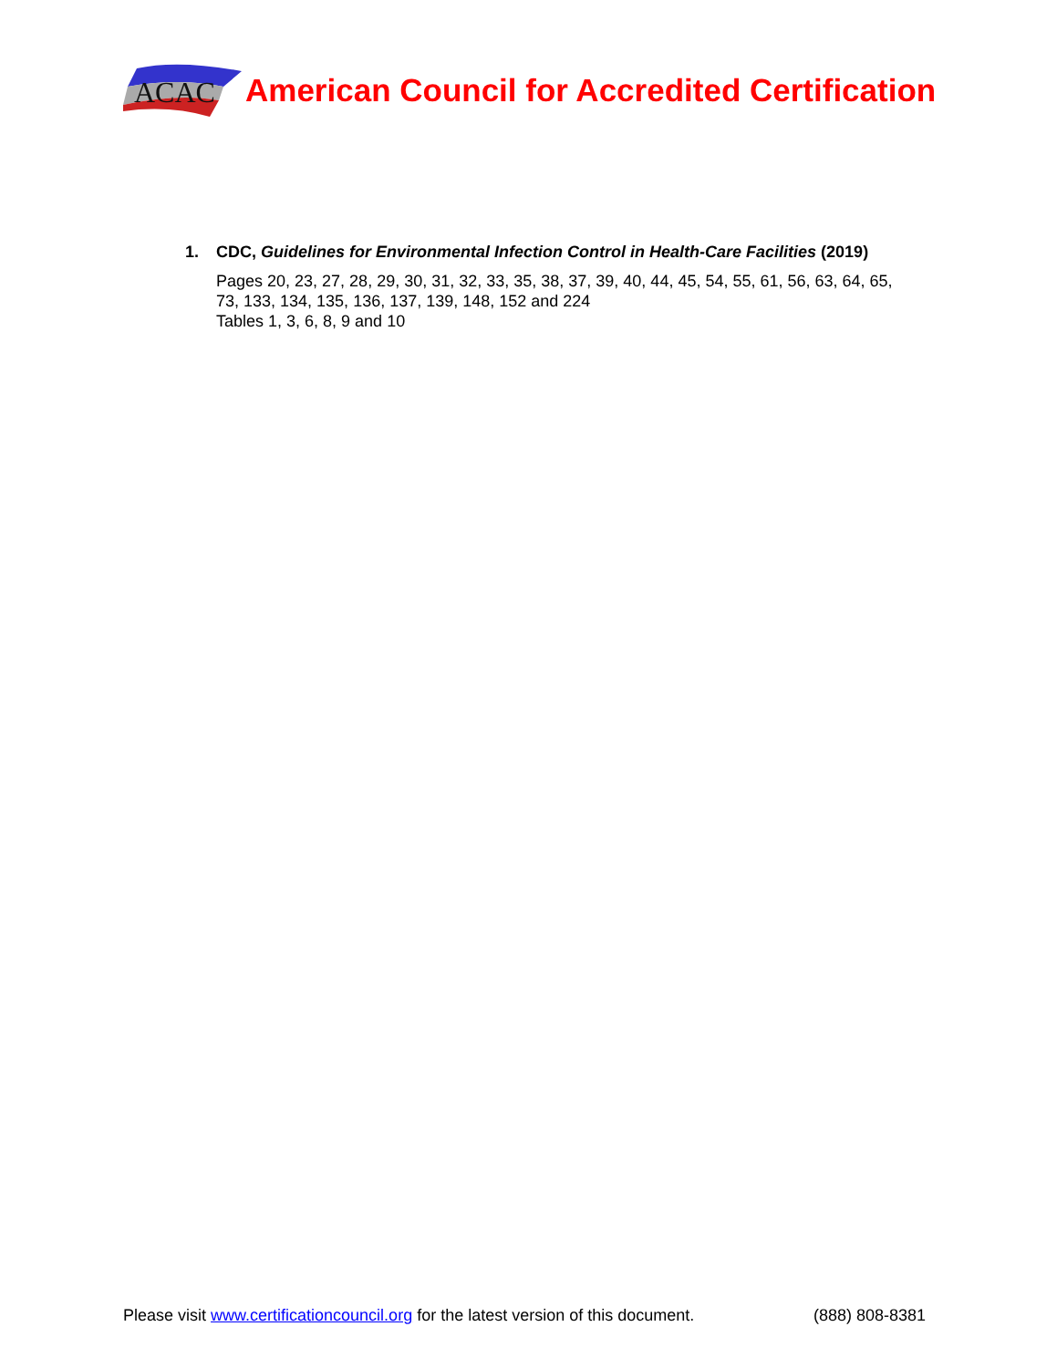ACAC
American Council for Accredited Certification
1. CDC, Guidelines for Environmental Infection Control in Health-Care Facilities (2019)
Pages 20, 23, 27, 28, 29, 30, 31, 32, 33, 35, 38, 37, 39, 40, 44, 45, 54, 55, 61, 56, 63, 64, 65, 73, 133, 134, 135, 136, 137, 139, 148, 152 and 224
Tables 1, 3, 6, 8, 9 and 10
Please visit www.certificationcouncil.org for the latest version of this document. (888) 808-8381